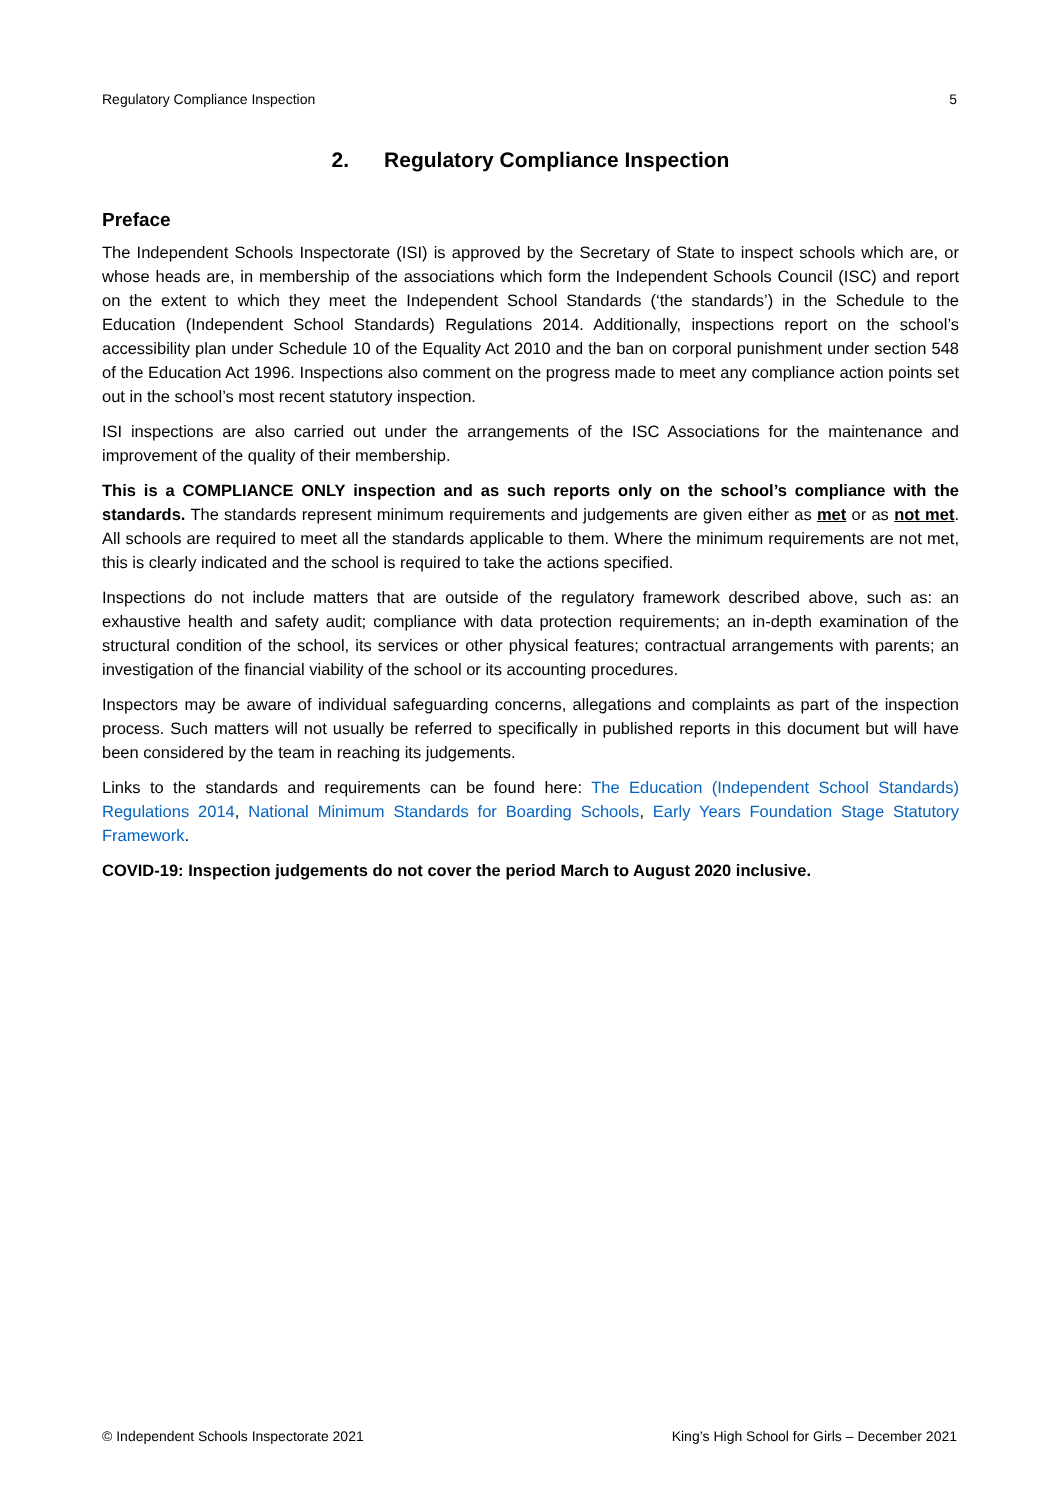Regulatory Compliance Inspection 5
2. Regulatory Compliance Inspection
Preface
The Independent Schools Inspectorate (ISI) is approved by the Secretary of State to inspect schools which are, or whose heads are, in membership of the associations which form the Independent Schools Council (ISC) and report on the extent to which they meet the Independent School Standards (‘the standards’) in the Schedule to the Education (Independent School Standards) Regulations 2014. Additionally, inspections report on the school’s accessibility plan under Schedule 10 of the Equality Act 2010 and the ban on corporal punishment under section 548 of the Education Act 1996. Inspections also comment on the progress made to meet any compliance action points set out in the school’s most recent statutory inspection.
ISI inspections are also carried out under the arrangements of the ISC Associations for the maintenance and improvement of the quality of their membership.
This is a COMPLIANCE ONLY inspection and as such reports only on the school’s compliance with the standards. The standards represent minimum requirements and judgements are given either as met or as not met. All schools are required to meet all the standards applicable to them. Where the minimum requirements are not met, this is clearly indicated and the school is required to take the actions specified.
Inspections do not include matters that are outside of the regulatory framework described above, such as: an exhaustive health and safety audit; compliance with data protection requirements; an in-depth examination of the structural condition of the school, its services or other physical features; contractual arrangements with parents; an investigation of the financial viability of the school or its accounting procedures.
Inspectors may be aware of individual safeguarding concerns, allegations and complaints as part of the inspection process. Such matters will not usually be referred to specifically in published reports in this document but will have been considered by the team in reaching its judgements.
Links to the standards and requirements can be found here: The Education (Independent School Standards) Regulations 2014, National Minimum Standards for Boarding Schools, Early Years Foundation Stage Statutory Framework.
COVID-19: Inspection judgements do not cover the period March to August 2020 inclusive.
© Independent Schools Inspectorate 2021 King’s High School for Girls – December 2021